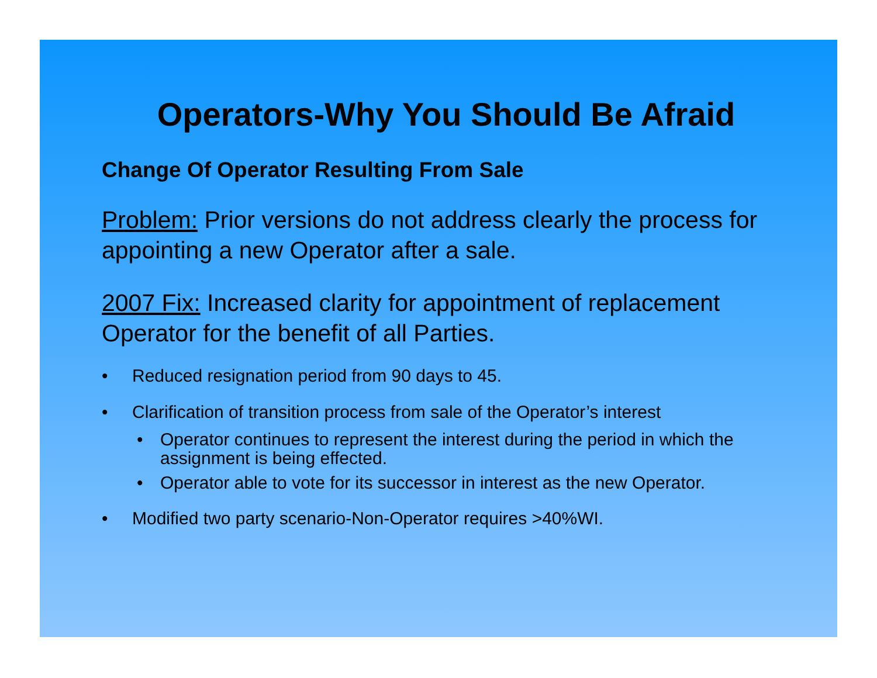Operators-Why You Should Be Afraid
Change Of Operator Resulting From Sale
Problem: Prior versions do not address clearly the process for appointing a new Operator after a sale.
2007 Fix: Increased clarity for appointment of replacement Operator for the benefit of all Parties.
• Reduced resignation period from 90 days to 45.
• Clarification of transition process from sale of the Operator’s interest
• Operator continues to represent the interest during the period in which the assignment is being effected.
• Operator able to vote for its successor in interest as the new Operator.
• Modified two party scenario-Non-Operator requires >40%WI.